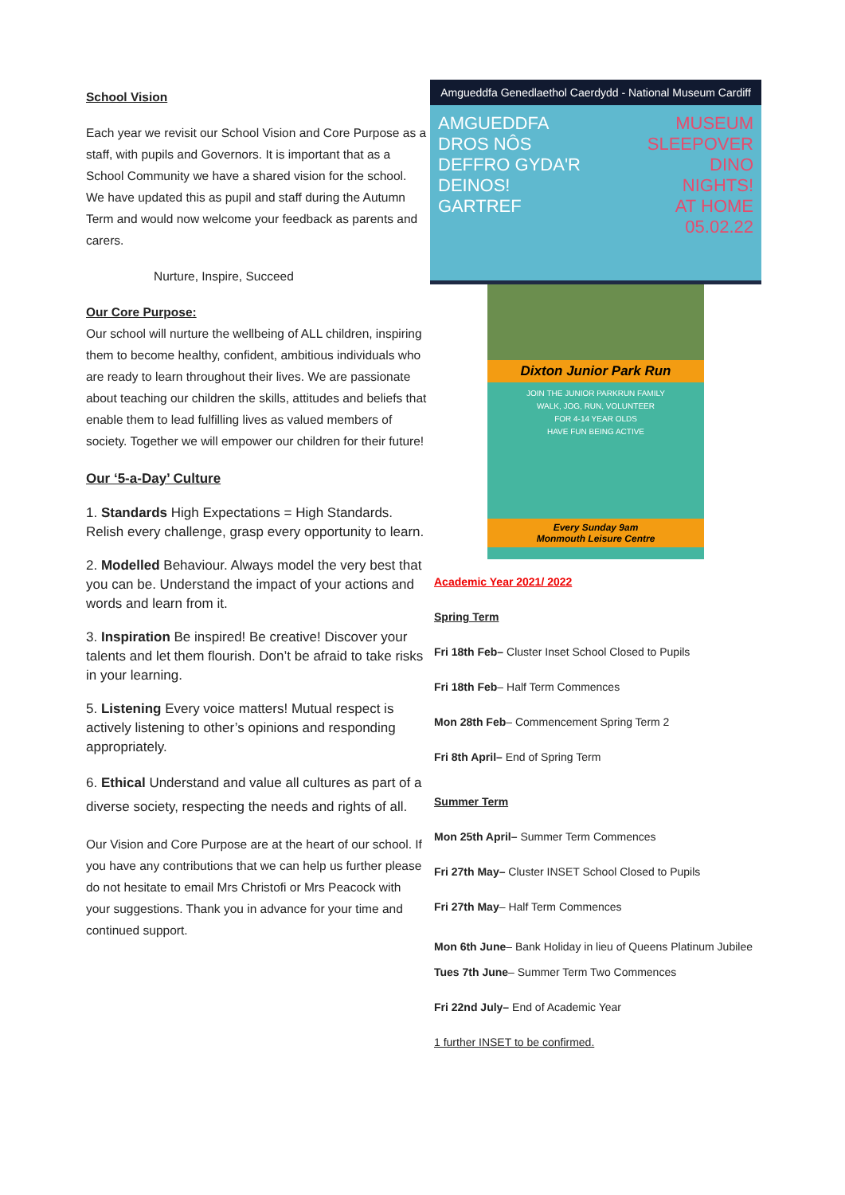School Vision
Each year we revisit our School Vision and Core Purpose as a staff, with pupils and Governors. It is important that as a School Community we have a shared vision for the school. We have updated this as pupil and staff during the Autumn Term and would now welcome your feedback as parents and carers.
Nurture, Inspire, Succeed
Our Core Purpose:
Our school will nurture the wellbeing of ALL children, inspiring them to become healthy, confident, ambitious individuals who are ready to learn throughout their lives. We are passionate about teaching our children the skills, attitudes and beliefs that enable them to lead fulfilling lives as valued members of society. Together we will empower our children for their future!
Our ‘5-a-Day’ Culture
1. Standards High Expectations = High Standards. Relish every challenge, grasp every opportunity to learn.
2. Modelled Behaviour. Always model the very best that you can be. Understand the impact of your actions and words and learn from it.
3. Inspiration Be inspired! Be creative! Discover your talents and let them flourish. Don’t be afraid to take risks in your learning.
5. Listening Every voice matters! Mutual respect is actively listening to other’s opinions and responding appropriately.
6. Ethical Understand and value all cultures as part of a diverse society, respecting the needs and rights of all.
Our Vision and Core Purpose are at the heart of our school. If you have any contributions that we can help us further please do not hesitate to email Mrs Christofi or Mrs Peacock with your suggestions. Thank you in advance for your time and continued support.
Amgueddfa Genedlaethol Caerdydd - National Museum Cardiff
AMGUEDDFA
DROS NÔS
DEFFRO GYDA'R DEINOS!
GARTREF
MUSEUM
SLEEPOVER
DINO NIGHTS!
AT HOME
05.02.22
Dixton Junior Park Run
JOIN THE JUNIOR PARKRUN FAMILY
WALK, JOG, RUN, VOLUNTEER
FOR 4-14 YEAR OLDS
HAVE FUN BEING ACTIVE
Every Sunday 9am
Monmouth Leisure Centre
Academic Year 2021/ 2022
Spring Term
Fri 18th Feb– Cluster Inset School Closed to Pupils
Fri 18th Feb– Half Term Commences
Mon 28th Feb– Commencement Spring Term 2
Fri 8th April– End of Spring Term
Summer Term
Mon 25th April– Summer Term Commences
Fri 27th May– Cluster INSET School Closed to Pupils
Fri 27th May– Half Term Commences
Mon 6th June– Bank Holiday in lieu of Queens Platinum Jubilee
Tues 7th June– Summer Term Two Commences
Fri 22nd July– End of Academic Year
1 further INSET to be confirmed.